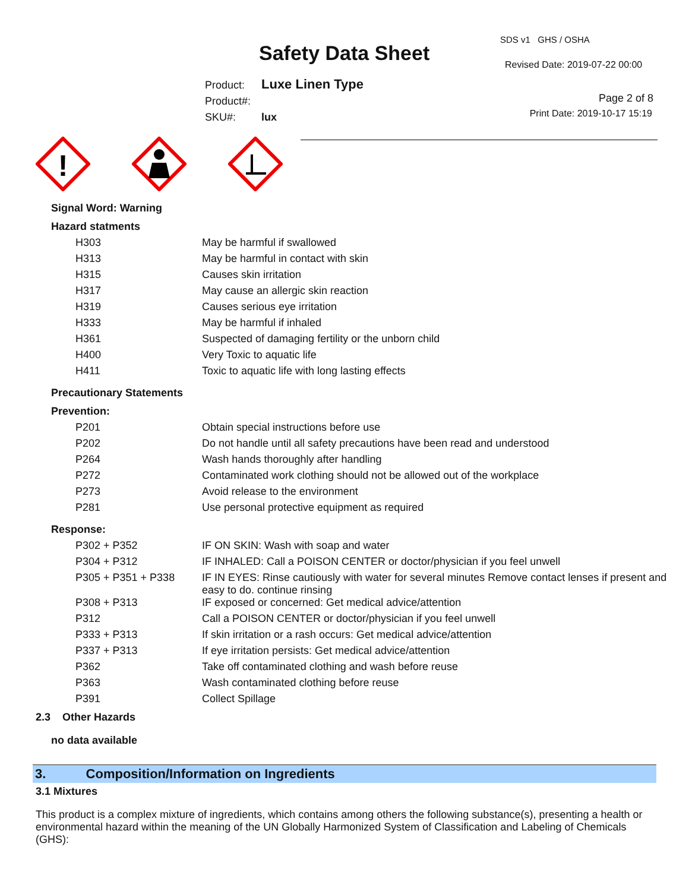Safety Data Sheet
SDS v1 GHS / OSHA
Revised Date: 2019-07-22 00:00
Product: Luxe Linen Type
Product#:
SKU#: lux
Page 2 of 8
Print Date: 2019-10-17 15:19
!
Signal Word: Warning
Hazard statments
| H303 | May be harmful if swallowed |
| H313 | May be harmful in contact with skin |
| H315 | Causes skin irritation |
| H317 | May cause an allergic skin reaction |
| H319 | Causes serious eye irritation |
| H333 | May be harmful if inhaled |
| H361 | Suspected of damaging fertility or the unborn child |
| H400 | Very Toxic to aquatic life |
| H411 | Toxic to aquatic life with long lasting effects |
Precautionary Statements
Prevention:
| P201 | Obtain special instructions before use |
| P202 | Do not handle until all safety precautions have been read and understood |
| P264 | Wash hands thoroughly after handling |
| P272 | Contaminated work clothing should not be allowed out of the workplace |
| P273 | Avoid release to the environment |
| P281 | Use personal protective equipment as required |
Response:
| P302 + P352 | IF ON SKIN: Wash with soap and water |
| P304 + P312 | IF INHALED: Call a POISON CENTER or doctor/physician if you feel unwell |
| P305 + P351 + P338 | IF IN EYES: Rinse cautiously with water for several minutes Remove contact lenses if present and easy to do. continue rinsing |
| P308 + P313 | IF exposed or concerned: Get medical advice/attention |
| P312 | Call a POISON CENTER or doctor/physician if you feel unwell |
| P333 + P313 | If skin irritation or a rash occurs: Get medical advice/attention |
| P337 + P313 | If eye irritation persists: Get medical advice/attention |
| P362 | Take off contaminated clothing and wash before reuse |
| P363 | Wash contaminated clothing before reuse |
| P391 | Collect Spillage |
2.3 Other Hazards
no data available
3. Composition/Information on Ingredients
3.1 Mixtures
This product is a complex mixture of ingredients, which contains among others the following substance(s), presenting a health or environmental hazard within the meaning of the UN Globally Harmonized System of Classification and Labeling of Chemicals (GHS):